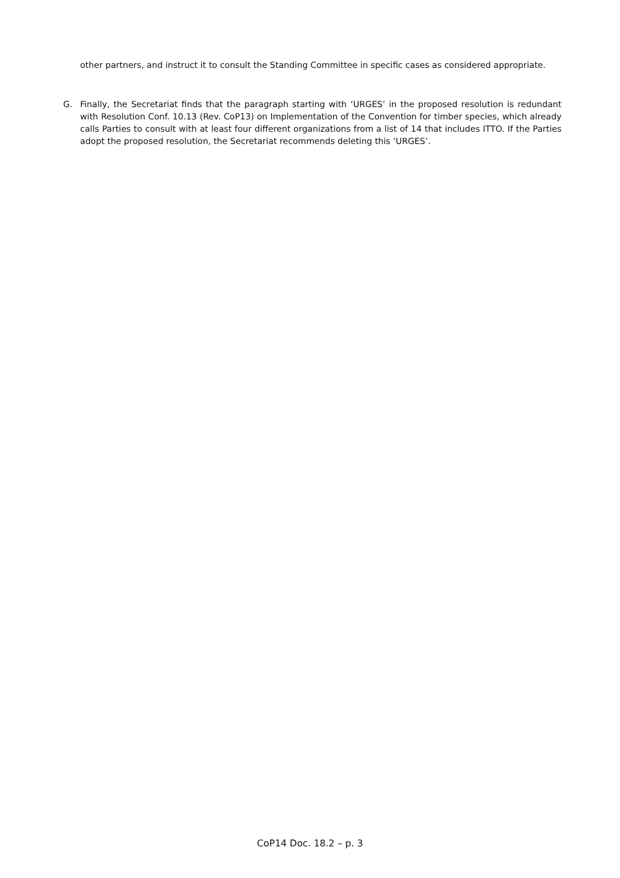other partners, and instruct it to consult the Standing Committee in specific cases as considered appropriate.
G. Finally, the Secretariat finds that the paragraph starting with ‘URGES’ in the proposed resolution is redundant with Resolution Conf. 10.13 (Rev. CoP13) on Implementation of the Convention for timber species, which already calls Parties to consult with at least four different organizations from a list of 14 that includes ITTO. If the Parties adopt the proposed resolution, the Secretariat recommends deleting this ‘URGES’.
CoP14 Doc. 18.2 – p. 3